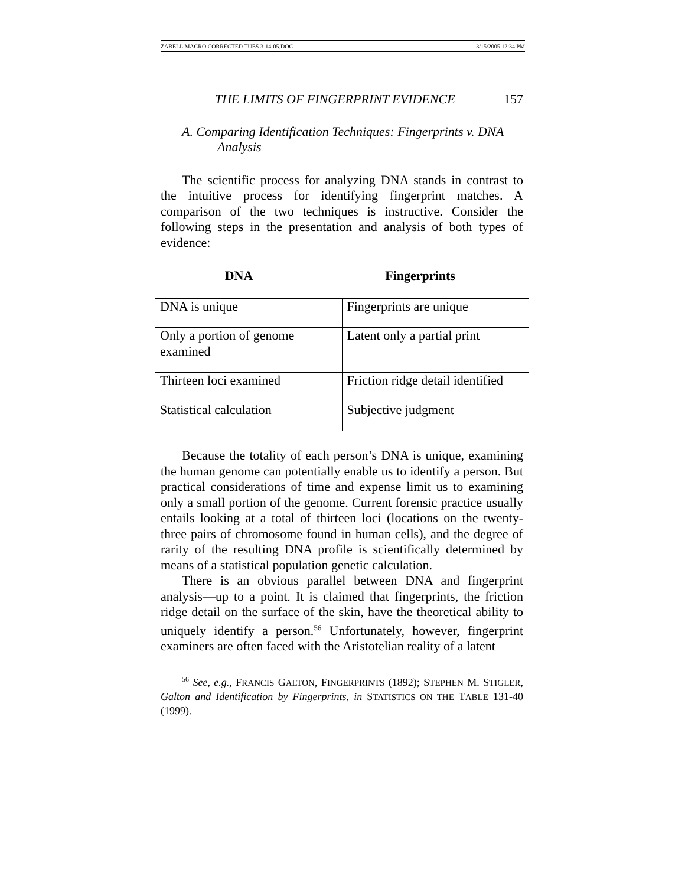ZABELL MACRO CORRECTED TUES 3-14-05.DOC 3/15/2005 12:34 PM
THE LIMITS OF FINGERPRINT EVIDENCE 157
A. Comparing Identification Techniques: Fingerprints v. DNA
Analysis
The scientific process for analyzing DNA stands in contrast to the intuitive process for identifying fingerprint matches. A comparison of the two techniques is instructive. Consider the following steps in the presentation and analysis of both types of evidence:
DNA Fingerprints
| DNA is unique | Fingerprints are unique |
| Only a portion of genome examined | Latent only a partial print |
| Thirteen loci examined | Friction ridge detail identified |
| Statistical calculation | Subjective judgment |
Because the totality of each person’s DNA is unique, examining the human genome can potentially enable us to identify a person. But practical considerations of time and expense limit us to examining only a small portion of the genome. Current forensic practice usually entails looking at a total of thirteen loci (locations on the twenty-three pairs of chromosome found in human cells), and the degree of rarity of the resulting DNA profile is scientifically determined by means of a statistical population genetic calculation.
There is an obvious parallel between DNA and fingerprint analysis—up to a point. It is claimed that fingerprints, the friction ridge detail on the surface of the skin, have the theoretical ability to uniquely identify a person.<sup>56</sup> Unfortunately, however, fingerprint examiners are often faced with the Aristotelian reality of a latent
<sup>56</sup> See, e.g., FRANCIS GALTON, FINGERPRINTS (1892); STEPHEN M. STIGLER, Galton and Identification by Fingerprints, in STATISTICS ON THE TABLE 131-40 (1999).